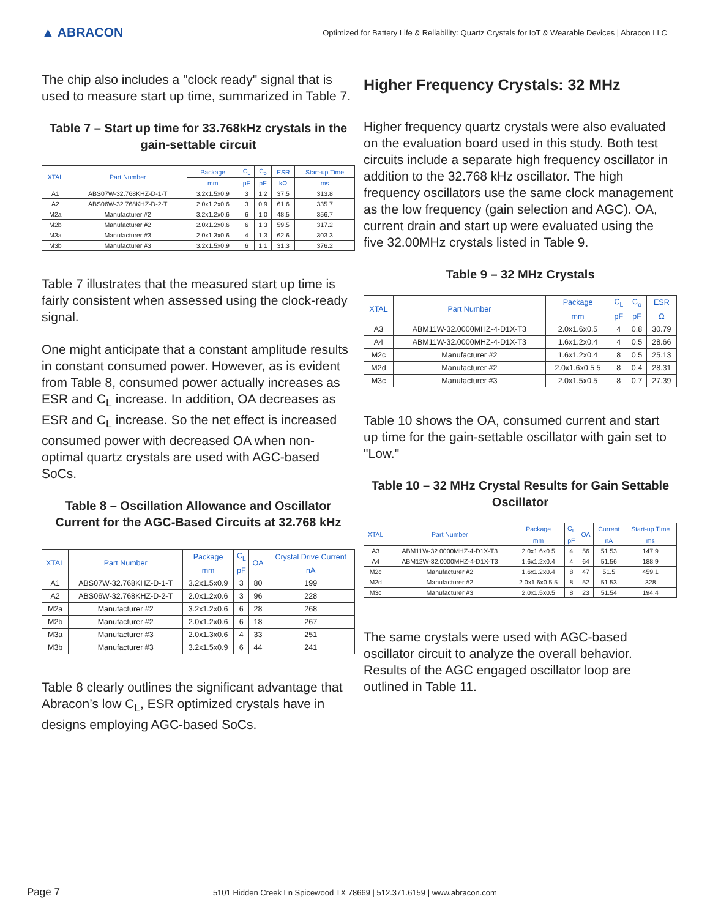▲ ABRACON
Optimized for Battery Life & Reliability: Quartz Crystals for IoT & Wearable Devices | Abracon LLC
The chip also includes a "clock ready" signal that is used to measure start up time, summarized in Table 7.
Table 7 – Start up time for 33.768kHz crystals in the gain-settable circuit
| XTAL | Part Number | Package | C<sub>L</sub> | C<sub>o</sub> | ESR | Start-up Time |
| --- | --- | --- | --- | --- | --- | --- |
| | | mm | pF | pF | kΩ | ms |
| A1 | ABS07W-32.768KHZ-D-1-T | 3.2x1.5x0.9 | 3 | 1.2 | 37.5 | 313.8 |
| A2 | ABS06W-32.768KHZ-D-2-T | 2.0x1.2x0.6 | 3 | 0.9 | 61.6 | 335.7 |
| M2a | Manufacturer #2 | 3.2x1.2x0.6 | 6 | 1.0 | 48.5 | 356.7 |
| M2b | Manufacturer #2 | 2.0x1.2x0.6 | 6 | 1.3 | 59.5 | 317.2 |
| M3a | Manufacturer #3 | 2.0x1.3x0.6 | 4 | 1.3 | 62.6 | 303.3 |
| M3b | Manufacturer #3 | 3.2x1.5x0.9 | 6 | 1.1 | 31.3 | 376.2 |
Table 7 illustrates that the measured start up time is fairly consistent when assessed using the clock-ready signal.
One might anticipate that a constant amplitude results in constant consumed power. However, as is evident from Table 8, consumed power actually increases as ESR and C<sub>L</sub> increase. In addition, OA decreases as ESR and C<sub>L</sub> increase. So the net effect is increased consumed power with decreased OA when non-optimal quartz crystals are used with AGC-based SoCs.
Table 8 – Oscillation Allowance and Oscillator Current for the AGC-Based Circuits at 32.768 kHz
| XTAL | Part Number | Package | C<sub>L</sub> | OA | Crystal Drive Current |
| --- | --- | --- | --- | --- | --- |
| | | mm | pF | | nA |
| A1 | ABS07W-32.768KHZ-D-1-T | 3.2x1.5x0.9 | 3 | 80 | 199 |
| A2 | ABS06W-32.768KHZ-D-2-T | 2.0x1.2x0.6 | 3 | 96 | 228 |
| M2a | Manufacturer #2 | 3.2x1.2x0.6 | 6 | 28 | 268 |
| M2b | Manufacturer #2 | 2.0x1.2x0.6 | 6 | 18 | 267 |
| M3a | Manufacturer #3 | 2.0x1.3x0.6 | 4 | 33 | 251 |
| M3b | Manufacturer #3 | 3.2x1.5x0.9 | 6 | 44 | 241 |
Table 8 clearly outlines the significant advantage that Abracon’s low C<sub>L</sub>, ESR optimized crystals have in designs employing AGC-based SoCs.
Higher Frequency Crystals: 32 MHz
Higher frequency quartz crystals were also evaluated on the evaluation board used in this study. Both test circuits include a separate high frequency oscillator in addition to the 32.768 kHz oscillator. The high frequency oscillators use the same clock management as the low frequency (gain selection and AGC). OA, current drain and start up were evaluated using the five 32.00MHz crystals listed in Table 9.
Table 9 – 32 MHz Crystals
| XTAL | Part Number | Package | C<sub>L</sub> | C<sub>o</sub> | ESR |
| --- | --- | --- | --- | --- | --- |
| | | mm | pF | pF | Ω |
| A3 | ABM11W-32.0000MHZ-4-D1X-T3 | 2.0x1.6x0.5 | 4 | 0.8 | 30.79 |
| A4 | ABM11W-32.0000MHZ-4-D1X-T3 | 1.6x1.2x0.4 | 4 | 0.5 | 28.66 |
| M2c | Manufacturer #2 | 1.6x1.2x0.4 | 8 | 0.5 | 25.13 |
| M2d | Manufacturer #2 | 2.0x1.6x0.5 5 | 8 | 0.4 | 28.31 |
| M3c | Manufacturer #3 | 2.0x1.5x0.5 | 8 | 0.7 | 27.39 |
Table 10 shows the OA, consumed current and start up time for the gain-settable oscillator with gain set to "Low."
Table 10 – 32 MHz Crystal Results for Gain Settable Oscillator
| XTAL | Part Number | Package | C<sub>L</sub> | OA | Current | Start-up Time |
| --- | --- | --- | --- | --- | --- | --- |
| | | mm | pF | | nA | ms |
| A3 | ABM11W-32.0000MHZ-4-D1X-T3 | 2.0x1.6x0.5 | 4 | 56 | 51.53 | 147.9 |
| A4 | ABM12W-32.0000MHZ-4-D1X-T3 | 1.6x1.2x0.4 | 4 | 64 | 51.56 | 188.9 |
| M2c | Manufacturer #2 | 1.6x1.2x0.4 | 8 | 47 | 51.5 | 459.1 |
| M2d | Manufacturer #2 | 2.0x1.6x0.5 5 | 8 | 52 | 51.53 | 328 |
| M3c | Manufacturer #3 | 2.0x1.5x0.5 | 8 | 23 | 51.54 | 194.4 |
The same crystals were used with AGC-based oscillator circuit to analyze the overall behavior. Results of the AGC engaged oscillator loop are outlined in Table 11.
Page 7 5101 Hidden Creek Ln Spicewood TX 78669 | 512.371.6159 | www.abracon.com